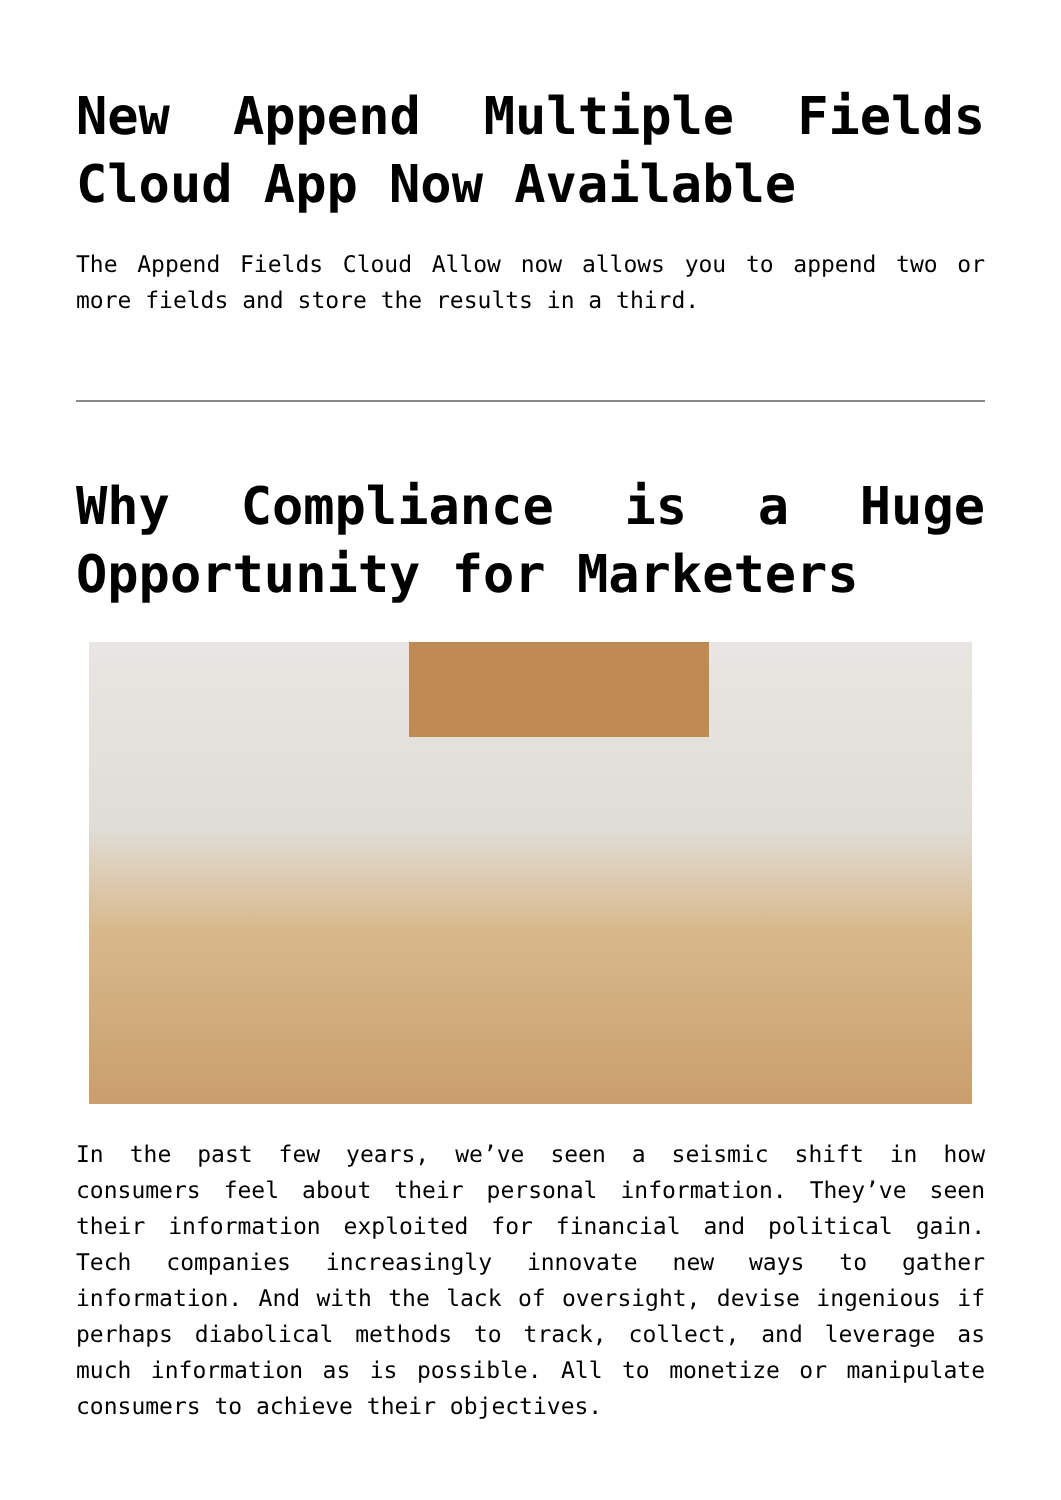New Append Multiple Fields Cloud App Now Available
The Append Fields Cloud Allow now allows you to append two or more fields and store the results in a third.
Why Compliance is a Huge Opportunity for Marketers
In the past few years, we’ve seen a seismic shift in how consumers feel about their personal information. They’ve seen their information exploited for financial and political gain. Tech companies increasingly innovate new ways to gather information. And with the lack of oversight, devise ingenious if perhaps diabolical methods to track, collect, and leverage as much information as is possible. All to monetize or manipulate consumers to achieve their objectives.